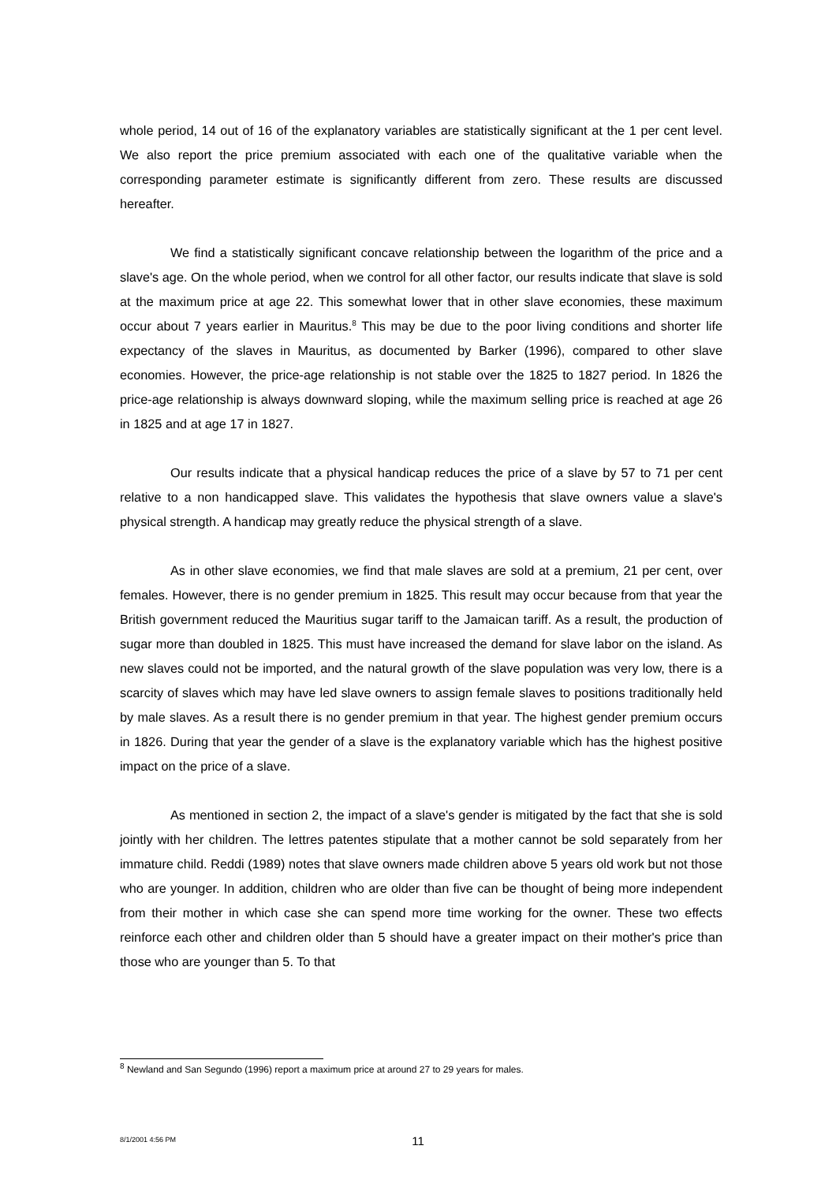whole period, 14 out of 16 of the explanatory variables are statistically significant at the 1 per cent level. We also report the price premium associated with each one of the qualitative variable when the corresponding parameter estimate is significantly different from zero. These results are discussed hereafter.
We find a statistically significant concave relationship between the logarithm of the price and a slave's age. On the whole period, when we control for all other factor, our results indicate that slave is sold at the maximum price at age 22. This somewhat lower that in other slave economies, these maximum occur about 7 years earlier in Mauritus.<sup>8</sup> This may be due to the poor living conditions and shorter life expectancy of the slaves in Mauritus, as documented by Barker (1996), compared to other slave economies. However, the price-age relationship is not stable over the 1825 to 1827 period. In 1826 the price-age relationship is always downward sloping, while the maximum selling price is reached at age 26 in 1825 and at age 17 in 1827.
Our results indicate that a physical handicap reduces the price of a slave by 57 to 71 per cent relative to a non handicapped slave. This validates the hypothesis that slave owners value a slave's physical strength. A handicap may greatly reduce the physical strength of a slave.
As in other slave economies, we find that male slaves are sold at a premium, 21 per cent, over females. However, there is no gender premium in 1825. This result may occur because from that year the British government reduced the Mauritius sugar tariff to the Jamaican tariff. As a result, the production of sugar more than doubled in 1825. This must have increased the demand for slave labor on the island. As new slaves could not be imported, and the natural growth of the slave population was very low, there is a scarcity of slaves which may have led slave owners to assign female slaves to positions traditionally held by male slaves. As a result there is no gender premium in that year. The highest gender premium occurs in 1826. During that year the gender of a slave is the explanatory variable which has the highest positive impact on the price of a slave.
As mentioned in section 2, the impact of a slave's gender is mitigated by the fact that she is sold jointly with her children. The lettres patentes stipulate that a mother cannot be sold separately from her immature child. Reddi (1989) notes that slave owners made children above 5 years old work but not those who are younger. In addition, children who are older than five can be thought of being more independent from their mother in which case she can spend more time working for the owner. These two effects reinforce each other and children older than 5 should have a greater impact on their mother's price than those who are younger than 5. To that
<sup>8</sup> Newland and San Segundo (1996) report a maximum price at around 27 to 29 years for males.
8/1/2001 4:56 PM
11